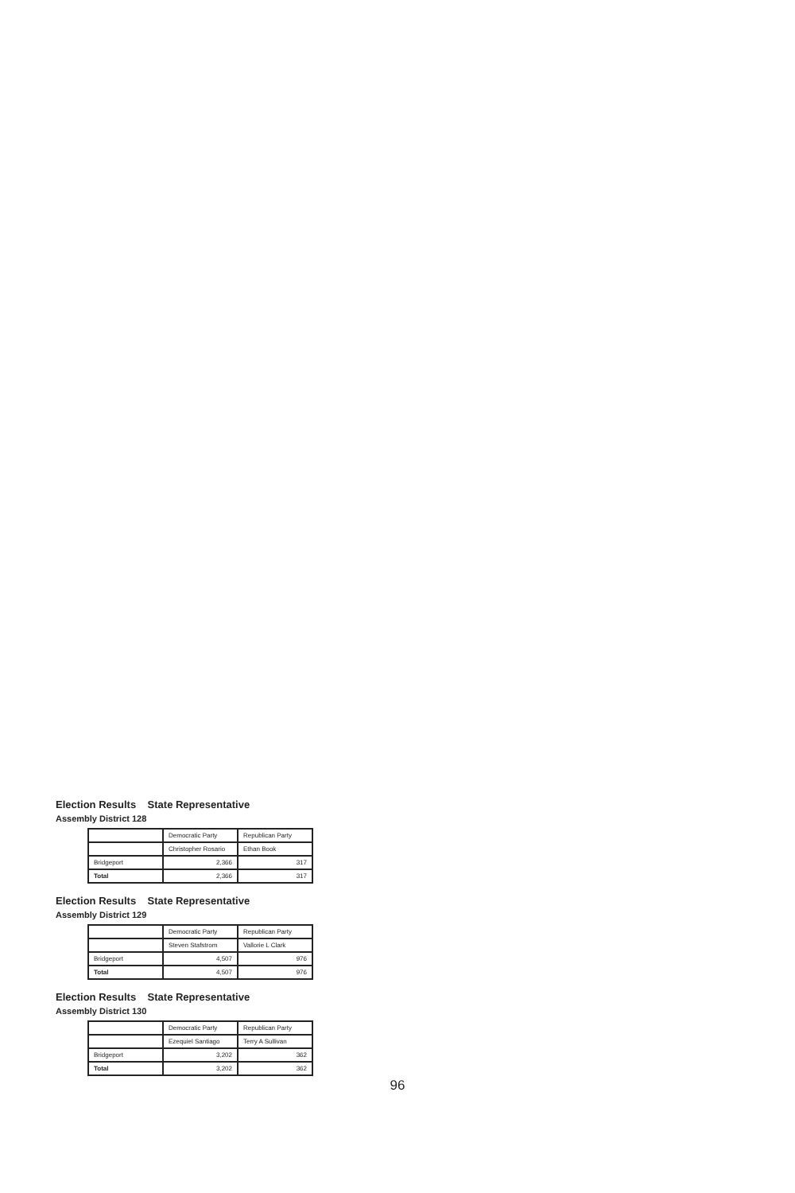Election Results State Representative
Assembly District 128
| | Democratic Party | Republican Party |
| --- | --- | --- |
| | Christopher Rosario | Ethan Book |
| Bridgeport | 2,366 | 317 |
| Total | 2,366 | 317 |
Election Results State Representative
Assembly District 129
| | Democratic Party | Republican Party |
| --- | --- | --- |
| | Steven Stafstrom | Vallorie L Clark |
| Bridgeport | 4,507 | 976 |
| Total | 4,507 | 976 |
Election Results State Representative
Assembly District 130
| | Democratic Party | Republican Party |
| --- | --- | --- |
| | Ezequiel Santiago | Terry A Sullivan |
| Bridgeport | 3,202 | 362 |
| Total | 3,202 | 362 |
96